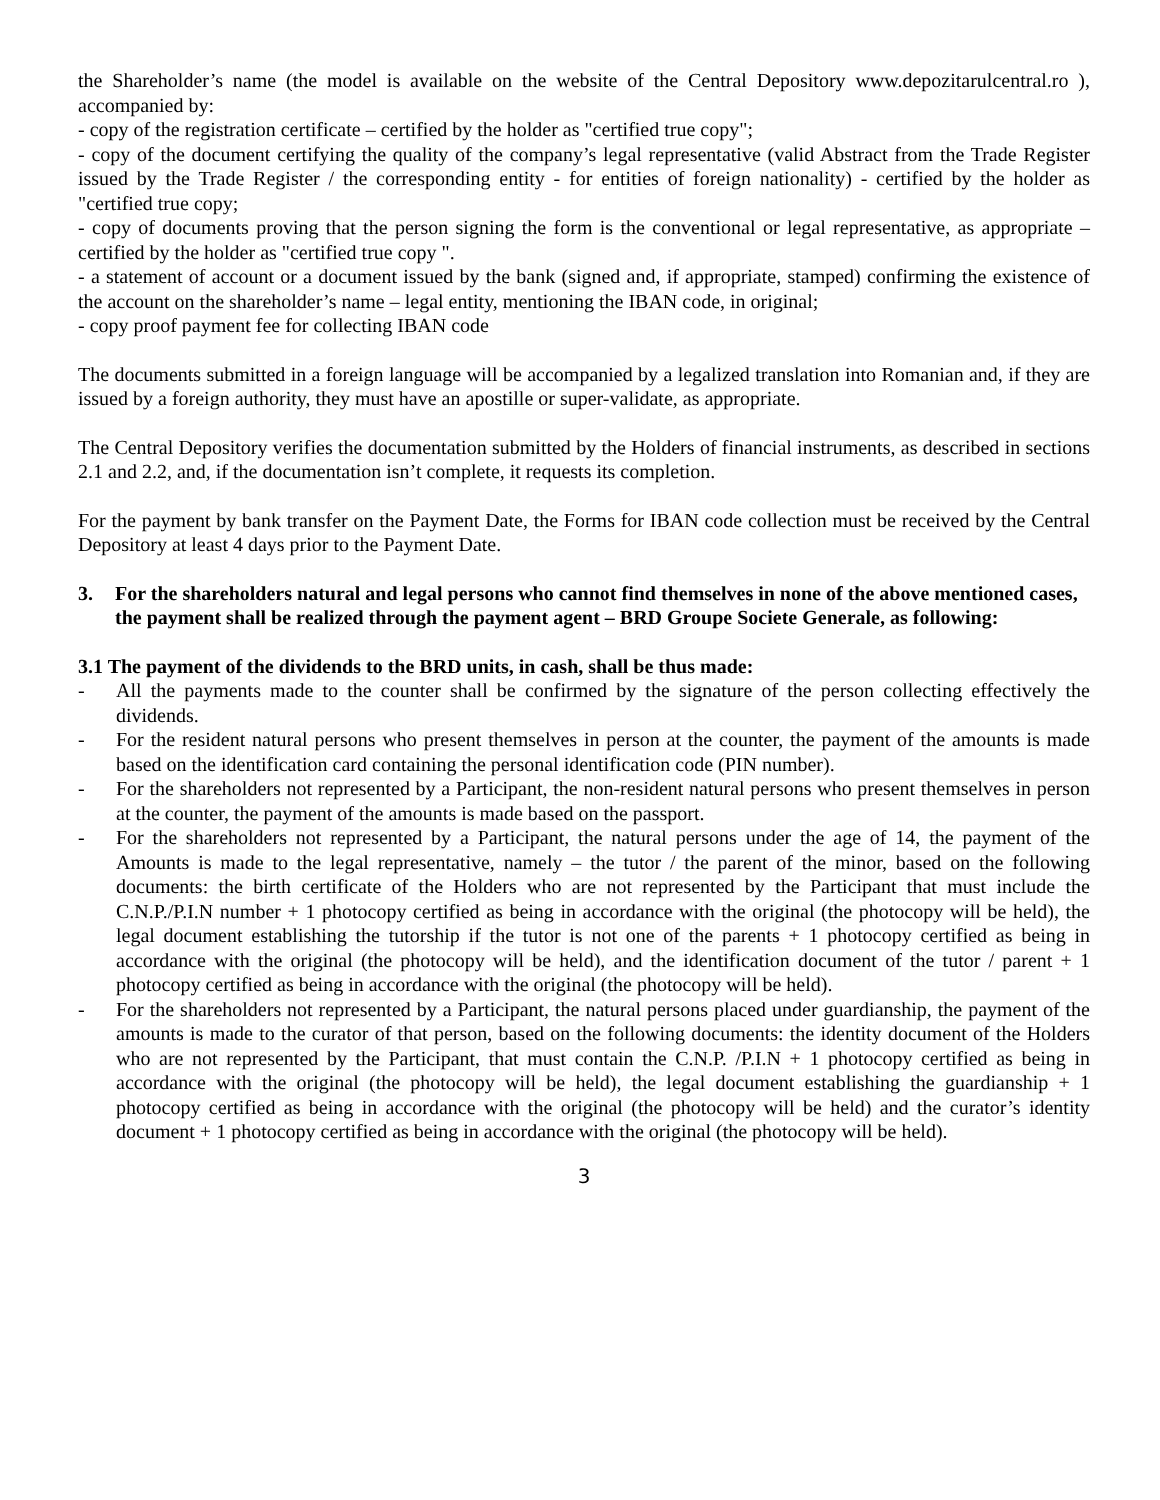the Shareholder’s name (the model is available on the website of the Central Depository www.depozitarulcentral.ro ), accompanied by:
- copy of the registration certificate – certified by the holder as "certified true copy";
- copy of the document certifying the quality of the company’s legal representative (valid Abstract from the Trade Register issued by the Trade Register / the corresponding entity - for entities of foreign nationality) - certified by the holder as "certified true copy;
- copy of documents proving that the person signing the form is the conventional or legal representative, as appropriate – certified by the holder as "certified true copy ".
- a statement of account or a document issued by the bank (signed and, if appropriate, stamped) confirming the existence of the account on the shareholder’s name – legal entity, mentioning the IBAN code, in original;
- copy proof payment fee for collecting IBAN code
The documents submitted in a foreign language will be accompanied by a legalized translation into Romanian and, if they are issued by a foreign authority, they must have an apostille or super-validate, as appropriate.
The Central Depository verifies the documentation submitted by the Holders of financial instruments, as described in sections 2.1 and 2.2, and, if the documentation isn’t complete, it requests its completion.
For the payment by bank transfer on the Payment Date, the Forms for IBAN code collection must be received by the Central Depository at least 4 days prior to the Payment Date.
3. For the shareholders natural and legal persons who cannot find themselves in none of the above mentioned cases, the payment shall be realized through the payment agent – BRD Groupe Societe Generale, as following:
3.1 The payment of the dividends to the BRD units, in cash, shall be thus made:
- All the payments made to the counter shall be confirmed by the signature of the person collecting effectively the dividends.
- For the resident natural persons who present themselves in person at the counter, the payment of the amounts is made based on the identification card containing the personal identification code (PIN number).
- For the shareholders not represented by a Participant, the non-resident natural persons who present themselves in person at the counter, the payment of the amounts is made based on the passport.
- For the shareholders not represented by a Participant, the natural persons under the age of 14, the payment of the Amounts is made to the legal representative, namely – the tutor / the parent of the minor, based on the following documents: the birth certificate of the Holders who are not represented by the Participant that must include the C.N.P./P.I.N number + 1 photocopy certified as being in accordance with the original (the photocopy will be held), the legal document establishing the tutorship if the tutor is not one of the parents + 1 photocopy certified as being in accordance with the original (the photocopy will be held), and the identification document of the tutor / parent + 1 photocopy certified as being in accordance with the original (the photocopy will be held).
- For the shareholders not represented by a Participant, the natural persons placed under guardianship, the payment of the amounts is made to the curator of that person, based on the following documents: the identity document of the Holders who are not represented by the Participant, that must contain the C.N.P. /P.I.N + 1 photocopy certified as being in accordance with the original (the photocopy will be held), the legal document establishing the guardianship + 1 photocopy certified as being in accordance with the original (the photocopy will be held) and the curator’s identity document + 1 photocopy certified as being in accordance with the original (the photocopy will be held).
3